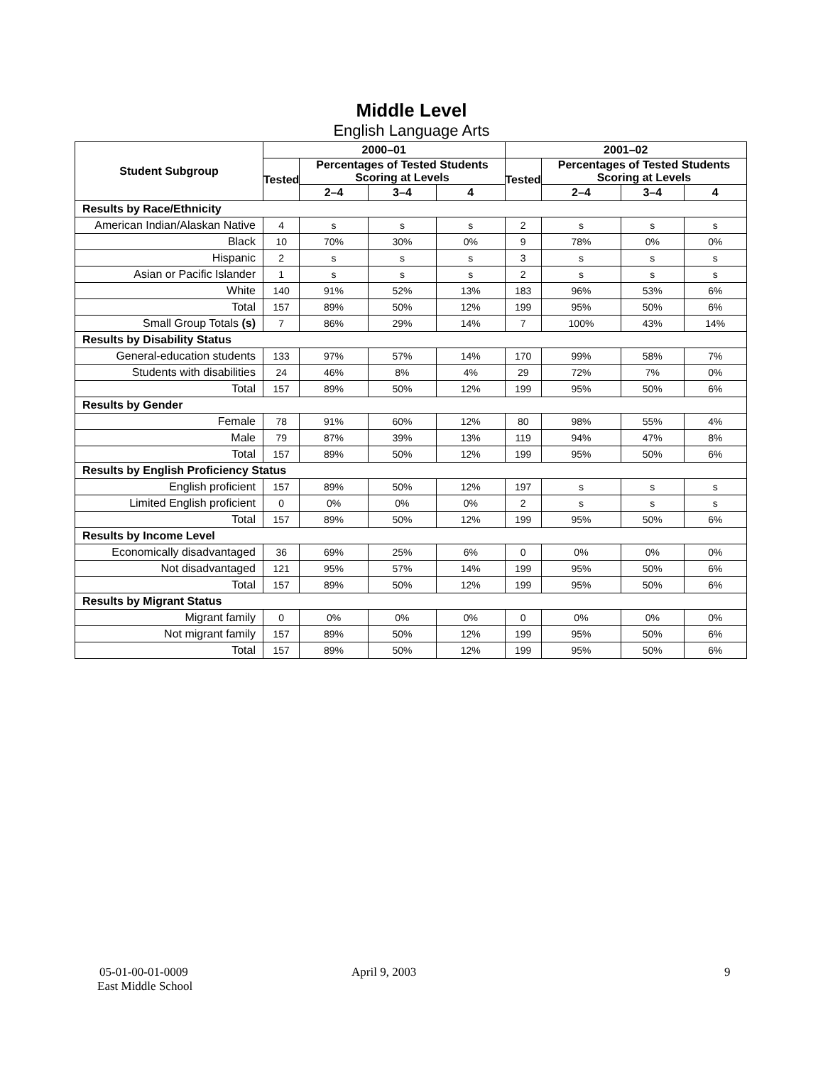Middle Level
English Language Arts
| Student Subgroup | 2000–01 | | | | 2001–02 | | | |
| --- | --- | --- | --- | --- | --- | --- | --- | --- |
| | Tested | Percentages of Tested Students Scoring at Levels | | | Tested | Percentages of Tested Students Scoring at Levels | | |
| | | 2–4 | 3–4 | 4 | | 2–4 | 3–4 | 4 |
| Results by Race/Ethnicity | | | | | | | | |
| American Indian/Alaskan Native | 4 | s | s | s | 2 | s | s | s |
| Black | 10 | 70% | 30% | 0% | 9 | 78% | 0% | 0% |
| Hispanic | 2 | s | s | s | 3 | s | s | s |
| Asian or Pacific Islander | 1 | s | s | s | 2 | s | s | s |
| White | 140 | 91% | 52% | 13% | 183 | 96% | 53% | 6% |
| Total | 157 | 89% | 50% | 12% | 199 | 95% | 50% | 6% |
| Small Group Totals (s) | 7 | 86% | 29% | 14% | 7 | 100% | 43% | 14% |
| Results by Disability Status | | | | | | | | |
| General-education students | 133 | 97% | 57% | 14% | 170 | 99% | 58% | 7% |
| Students with disabilities | 24 | 46% | 8% | 4% | 29 | 72% | 7% | 0% |
| Total | 157 | 89% | 50% | 12% | 199 | 95% | 50% | 6% |
| Results by Gender | | | | | | | | |
| Female | 78 | 91% | 60% | 12% | 80 | 98% | 55% | 4% |
| Male | 79 | 87% | 39% | 13% | 119 | 94% | 47% | 8% |
| Total | 157 | 89% | 50% | 12% | 199 | 95% | 50% | 6% |
| Results by English Proficiency Status | | | | | | | | |
| English proficient | 157 | 89% | 50% | 12% | 197 | s | s | s |
| Limited English proficient | 0 | 0% | 0% | 0% | 2 | s | s | s |
| Total | 157 | 89% | 50% | 12% | 199 | 95% | 50% | 6% |
| Results by Income Level | | | | | | | | |
| Economically disadvantaged | 36 | 69% | 25% | 6% | 0 | 0% | 0% | 0% |
| Not disadvantaged | 121 | 95% | 57% | 14% | 199 | 95% | 50% | 6% |
| Total | 157 | 89% | 50% | 12% | 199 | 95% | 50% | 6% |
| Results by Migrant Status | | | | | | | | |
| Migrant family | 0 | 0% | 0% | 0% | 0 | 0% | 0% | 0% |
| Not migrant family | 157 | 89% | 50% | 12% | 199 | 95% | 50% | 6% |
| Total | 157 | 89% | 50% | 12% | 199 | 95% | 50% | 6% |
05-01-00-01-0009 April 9, 2003 9
East Middle School